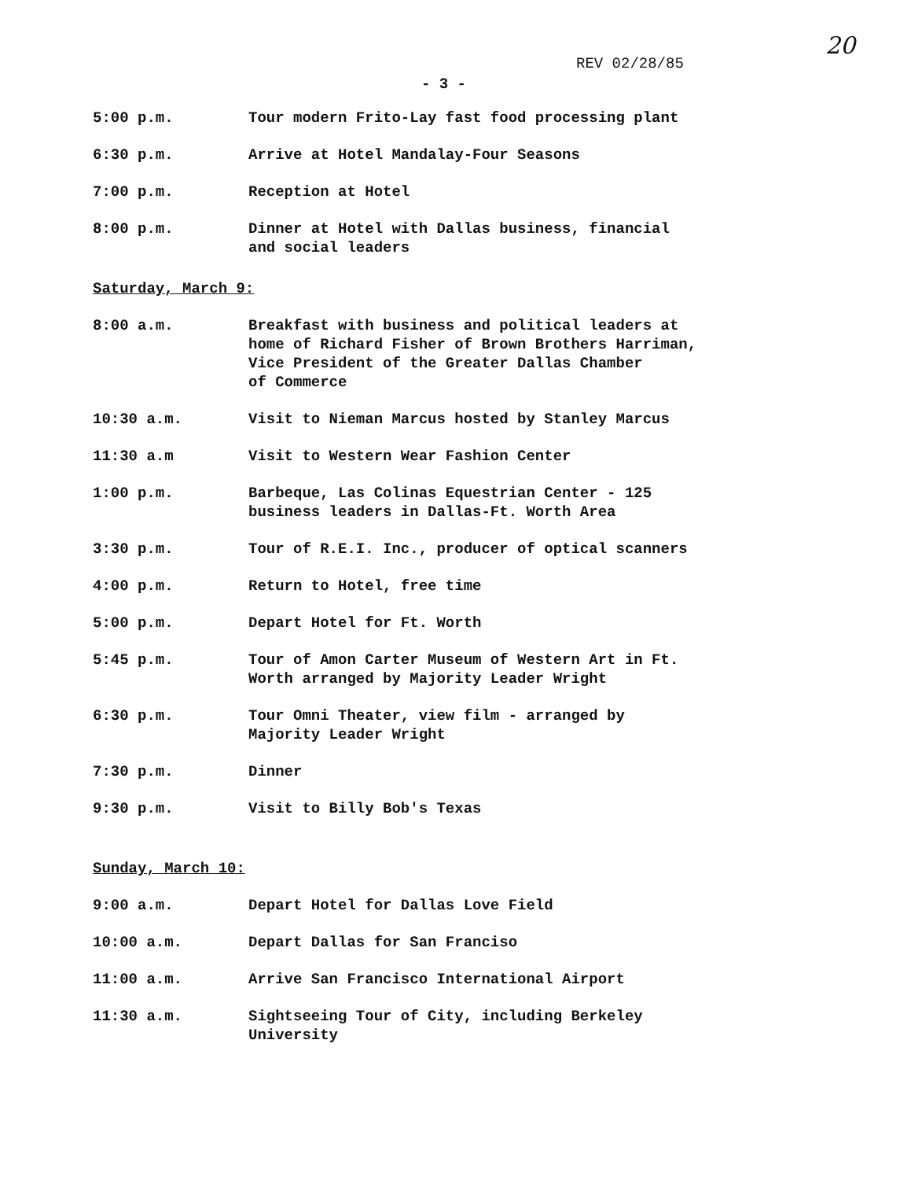20
REV 02/28/85
- 3 -
| 5:00 p.m. | Tour modern Frito-Lay fast food processing plant |
| 6:30 p.m. | Arrive at Hotel Mandalay-Four Seasons |
| 7:00 p.m. | Reception at Hotel |
| 8:00 p.m. | Dinner at Hotel with Dallas business, financial and social leaders |
Saturday, March 9:
| 8:00 a.m. | Breakfast with business and political leaders at home of Richard Fisher of Brown Brothers Harriman, Vice President of the Greater Dallas Chamber of Commerce |
| 10:30 a.m. | Visit to Nieman Marcus hosted by Stanley Marcus |
| 11:30 a.m | Visit to Western Wear Fashion Center |
| 1:00 p.m. | Barbeque, Las Colinas Equestrian Center - 125 business leaders in Dallas-Ft. Worth Area |
| 3:30 p.m. | Tour of R.E.I. Inc., producer of optical scanners |
| 4:00 p.m. | Return to Hotel, free time |
| 5:00 p.m. | Depart Hotel for Ft. Worth |
| 5:45 p.m. | Tour of Amon Carter Museum of Western Art in Ft. Worth arranged by Majority Leader Wright |
| 6:30 p.m. | Tour Omni Theater, view film - arranged by Majority Leader Wright |
| 7:30 p.m. | Dinner |
| 9:30 p.m. | Visit to Billy Bob's Texas |
Sunday, March 10:
| 9:00 a.m. | Depart Hotel for Dallas Love Field |
| 10:00 a.m. | Depart Dallas for San Franciso |
| 11:00 a.m. | Arrive San Francisco International Airport |
| 11:30 a.m. | Sightseeing Tour of City, including Berkeley University |